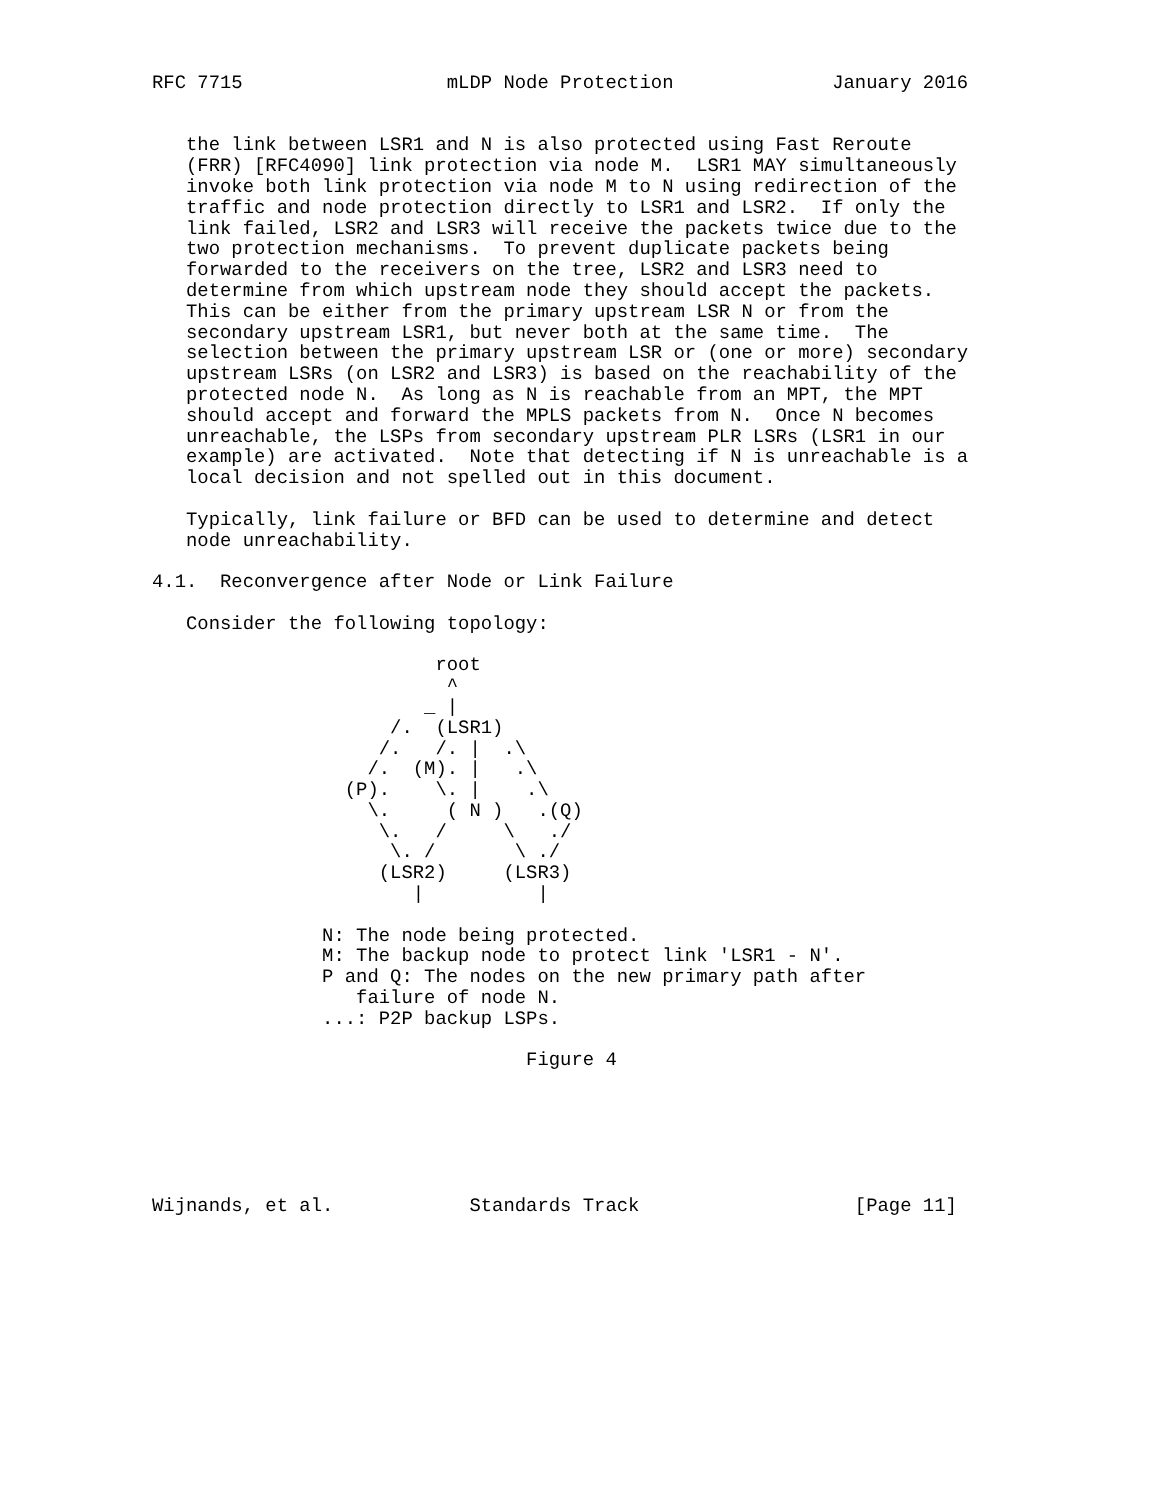RFC 7715                  mLDP Node Protection              January 2016


   the link between LSR1 and N is also protected using Fast Reroute
   (FRR) [RFC4090] link protection via node M.  LSR1 MAY simultaneously
   invoke both link protection via node M to N using redirection of the
   traffic and node protection directly to LSR1 and LSR2.  If only the
   link failed, LSR2 and LSR3 will receive the packets twice due to the
   two protection mechanisms.  To prevent duplicate packets being
   forwarded to the receivers on the tree, LSR2 and LSR3 need to
   determine from which upstream node they should accept the packets.
   This can be either from the primary upstream LSR N or from the
   secondary upstream LSR1, but never both at the same time.  The
   selection between the primary upstream LSR or (one or more) secondary
   upstream LSRs (on LSR2 and LSR3) is based on the reachability of the
   protected node N.  As long as N is reachable from an MPT, the MPT
   should accept and forward the MPLS packets from N.  Once N becomes
   unreachable, the LSPs from secondary upstream PLR LSRs (LSR1 in our
   example) are activated.  Note that detecting if N is unreachable is a
   local decision and not spelled out in this document.

   Typically, link failure or BFD can be used to determine and detect
   node unreachability.

4.1.  Reconvergence after Node or Link Failure

   Consider the following topology:

                         root
                          ^
                        _ |
                     /.  (LSR1)
                    /.   /. |  .\
                   /.  (M). |   .\
                 (P).    \. |    .\
                   \.     ( N )   .(Q)
                    \.   /     \   ./
                     \. /       \ ./
                    (LSR2)     (LSR3)
                       |          |

               N: The node being protected.
               M: The backup node to protect link 'LSR1 - N'.
               P and Q: The nodes on the new primary path after
                  failure of node N.
               ...: P2P backup LSPs.

                                 Figure 4






Wijnands, et al.            Standards Track                   [Page 11]